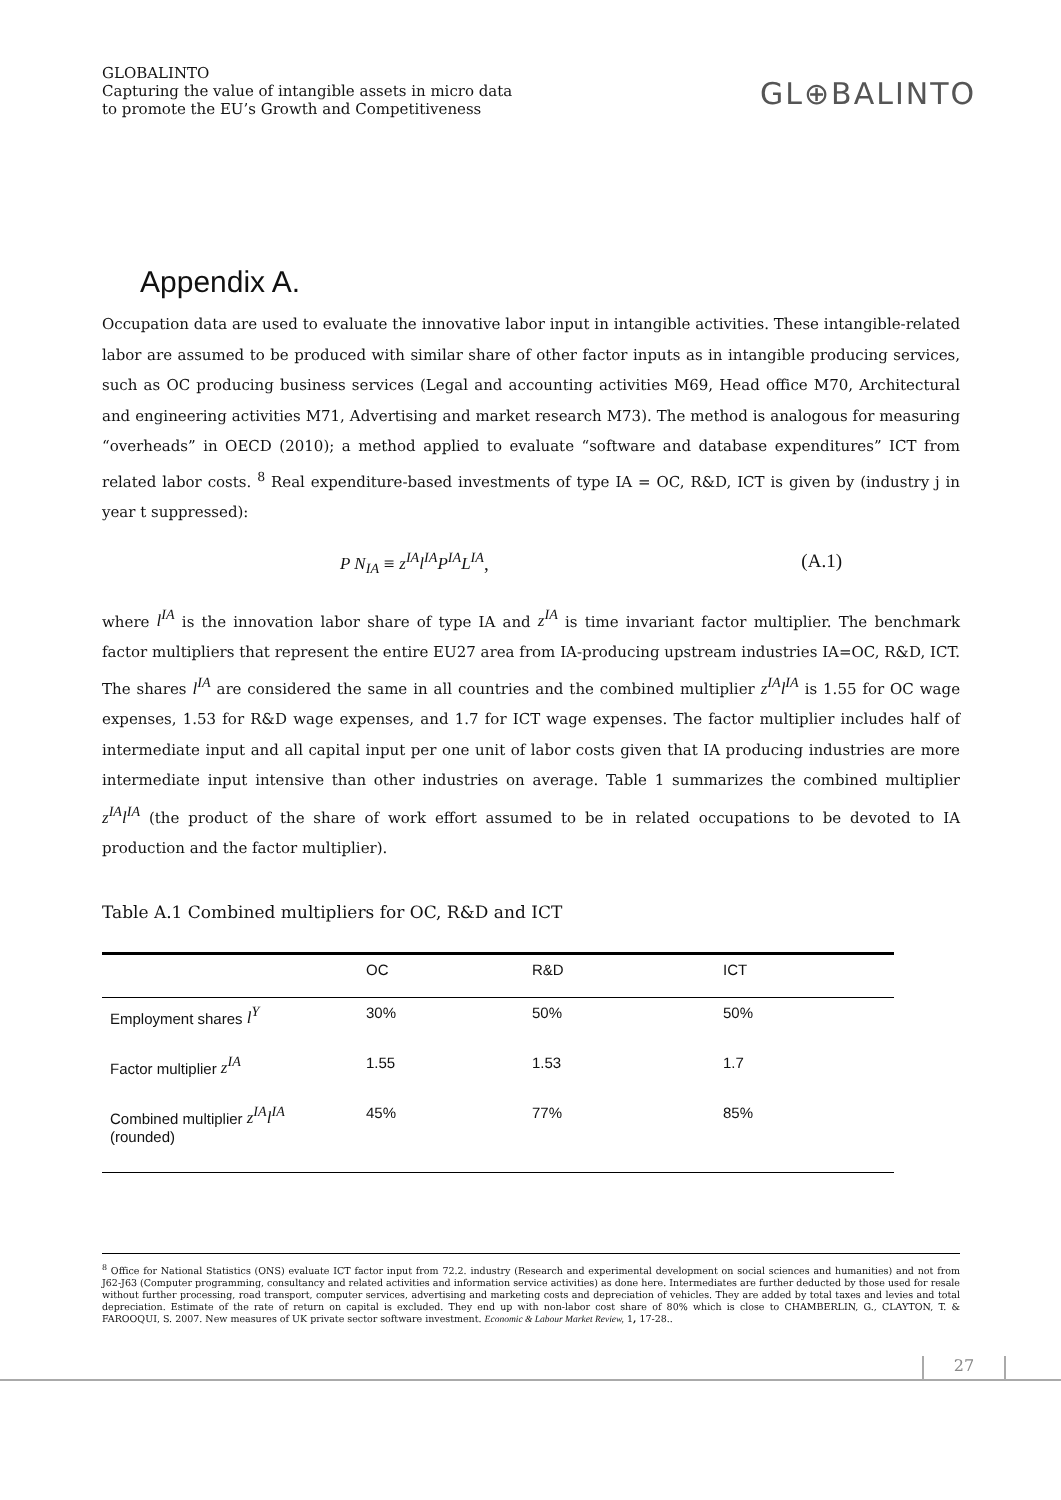GLOBALINTO
Capturing the value of intangible assets in micro data
to promote the EU’s Growth and Competitiveness
GL⊕BALINTO
Appendix A.
Occupation data are used to evaluate the innovative labor input in intangible activities. These intangible-related labor are assumed to be produced with similar share of other factor inputs as in intangible producing services, such as OC producing business services (Legal and accounting activities M69, Head office M70, Architectural and engineering activities M71, Advertising and market research M73). The method is analogous for measuring “overheads” in OECD (2010); a method applied to evaluate “software and database expenditures” ICT from related labor costs. <sup>8</sup> Real expenditure-based investments of type IA = OC, R&D, ICT is given by (industry j in year t suppressed):
P N<sub>IA</sub> ≡ z<sup>IA</sup>l<sup>IA</sup>P<sup>IA</sup>L<sup>IA</sup>, (A.1)
where l<sup>IA</sup> is the innovation labor share of type IA and z<sup>IA</sup> is time invariant factor multiplier. The benchmark factor multipliers that represent the entire EU27 area from IA-producing upstream industries IA=OC, R&D, ICT. The shares l<sup>IA</sup> are considered the same in all countries and the combined multiplier z<sup>IA</sup>l<sup>IA</sup> is 1.55 for OC wage expenses, 1.53 for R&D wage expenses, and 1.7 for ICT wage expenses. The factor multiplier includes half of intermediate input and all capital input per one unit of labor costs given that IA producing industries are more intermediate input intensive than other industries on average. Table 1 summarizes the combined multiplier z<sup>IA</sup>l<sup>IA</sup> (the product of the share of work effort assumed to be in related occupations to be devoted to IA production and the factor multiplier).
Table A.1 Combined multipliers for OC, R&D and ICT
| | OC | R&D | ICT |
| --- | --- | --- | --- |
| Employment shares l<sup>Y</sup> | 30% | 50% | 50% |
| Factor multiplier z<sup>IA</sup> | 1.55 | 1.53 | 1.7 |
| Combined multiplier z<sup>IA</sup>l<sup>IA</sup> (rounded) | 45% | 77% | 85% |
<sup>8</sup> Office for National Statistics (ONS) evaluate ICT factor input from 72.2. industry (Research and experimental development on social sciences and humanities) and not from J62-J63 (Computer programming, consultancy and related activities and information service activities) as done here. Intermediates are further deducted by those used for resale without further processing, road transport, computer services, advertising and marketing costs and depreciation of vehicles. They are added by total taxes and levies and total depreciation. Estimate of the rate of return on capital is excluded. They end up with non-labor cost share of 80% which is close to CHAMBERLIN, G., CLAYTON, T. & FAROOQUI, S. 2007. New measures of UK private sector software investment. Economic & Labour Market Review, 1, 17-28..
27